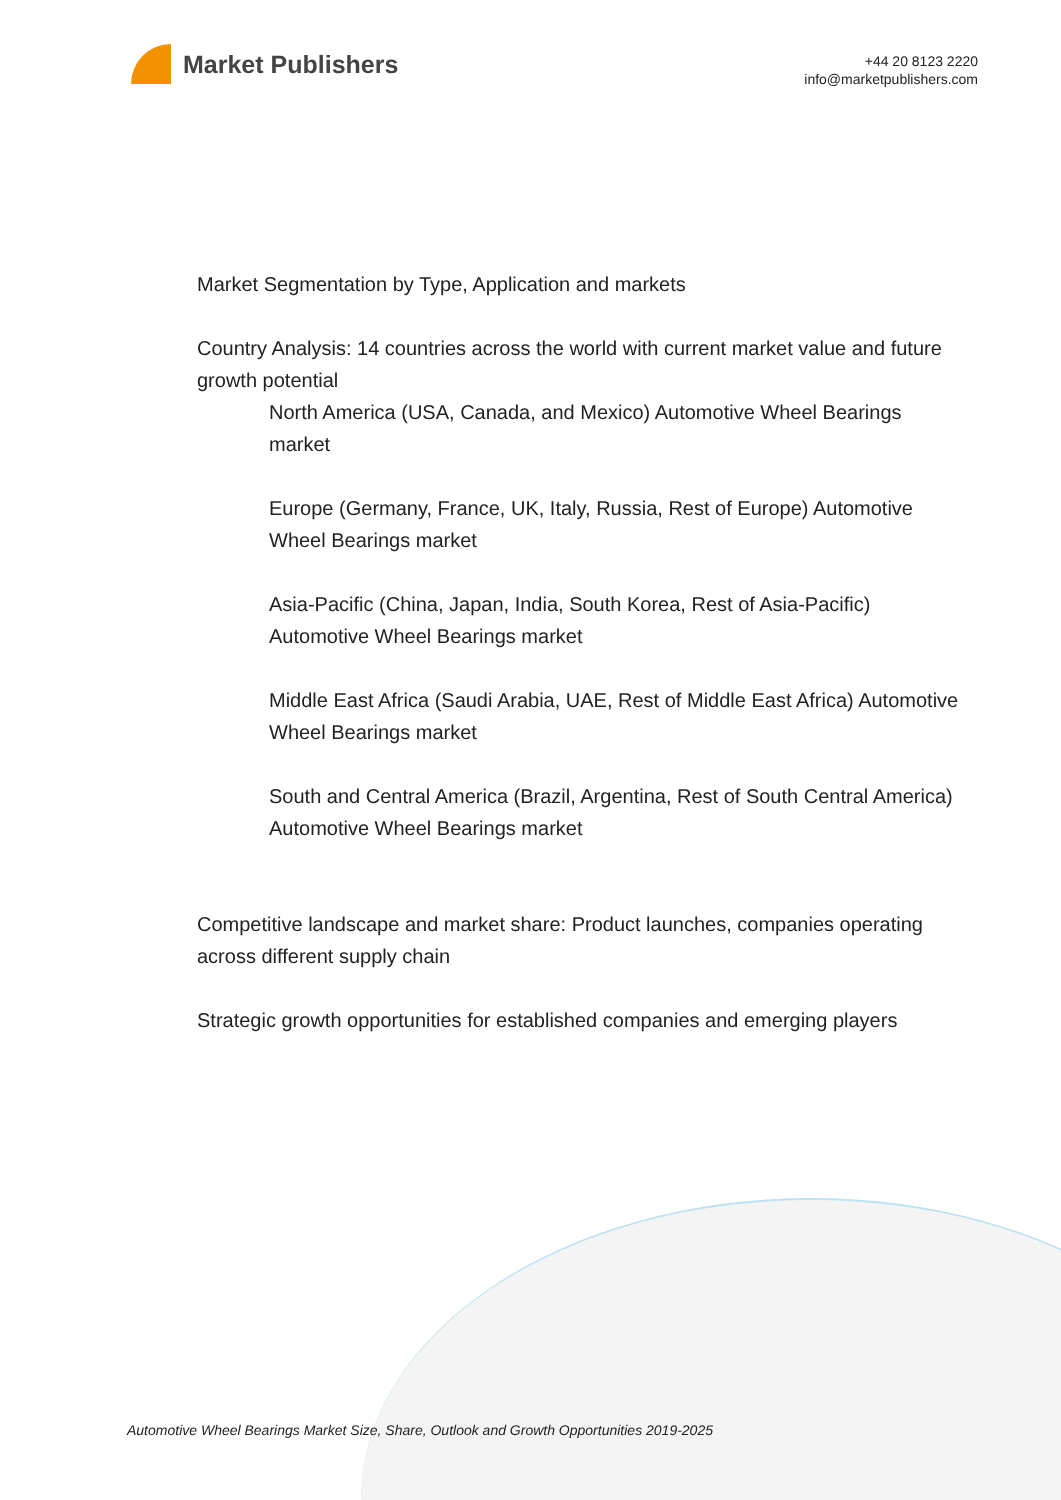Market Publishers
+44 20 8123 2220
info@marketpublishers.com
Market Segmentation by Type, Application and markets
Country Analysis: 14 countries across the world with current market value and future growth potential
North America (USA, Canada, and Mexico) Automotive Wheel Bearings market
Europe (Germany, France, UK, Italy, Russia, Rest of Europe) Automotive Wheel Bearings market
Asia-Pacific (China, Japan, India, South Korea, Rest of Asia-Pacific) Automotive Wheel Bearings market
Middle East Africa (Saudi Arabia, UAE, Rest of Middle East Africa) Automotive Wheel Bearings market
South and Central America (Brazil, Argentina, Rest of South Central America) Automotive Wheel Bearings market
Competitive landscape and market share: Product launches, companies operating across different supply chain
Strategic growth opportunities for established companies and emerging players
Automotive Wheel Bearings Market Size, Share, Outlook and Growth Opportunities 2019-2025